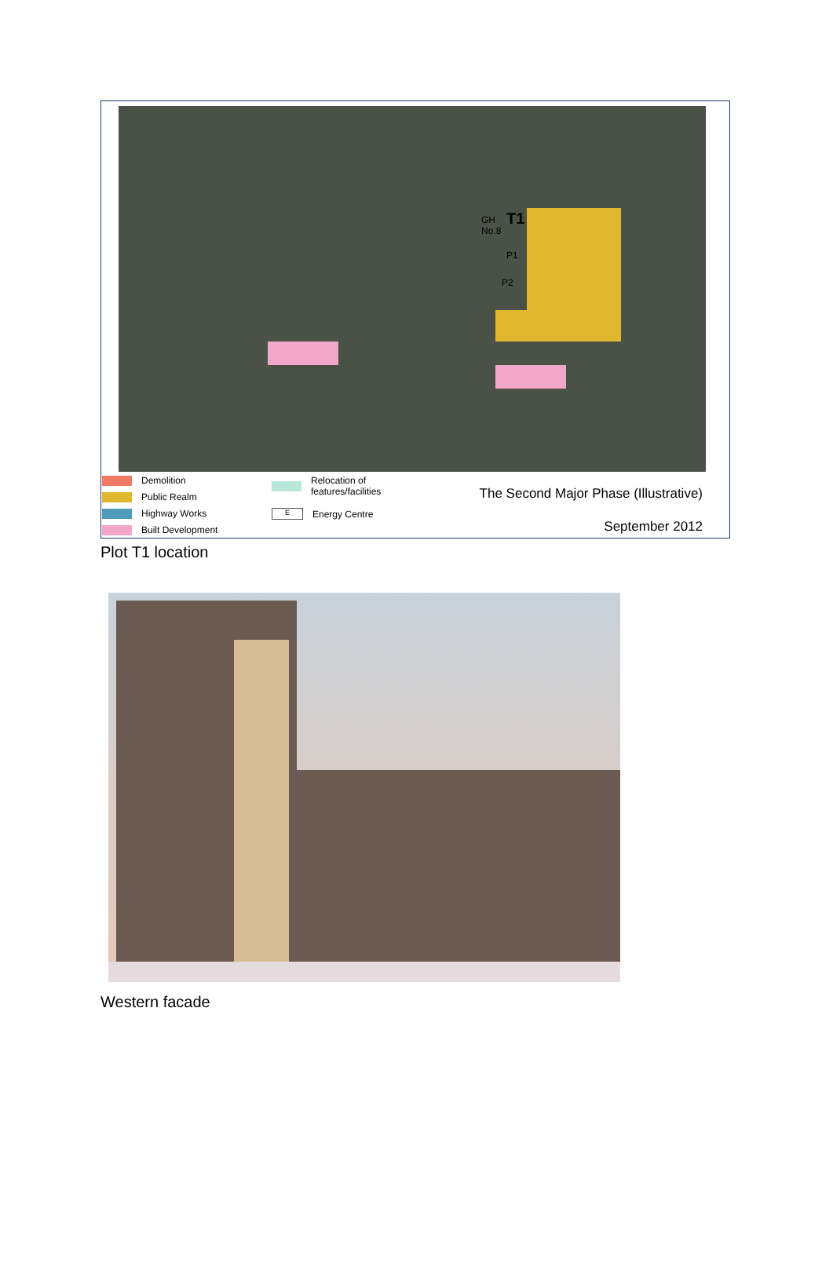GH
No.8
T1
P1
P2
Demolition
Public Realm
Highway Works
Built Development
Relocation of
features/facilities
E
Energy Centre
The Second Major Phase (Illustrative)
September 2012
Plot T1 location
Western facade